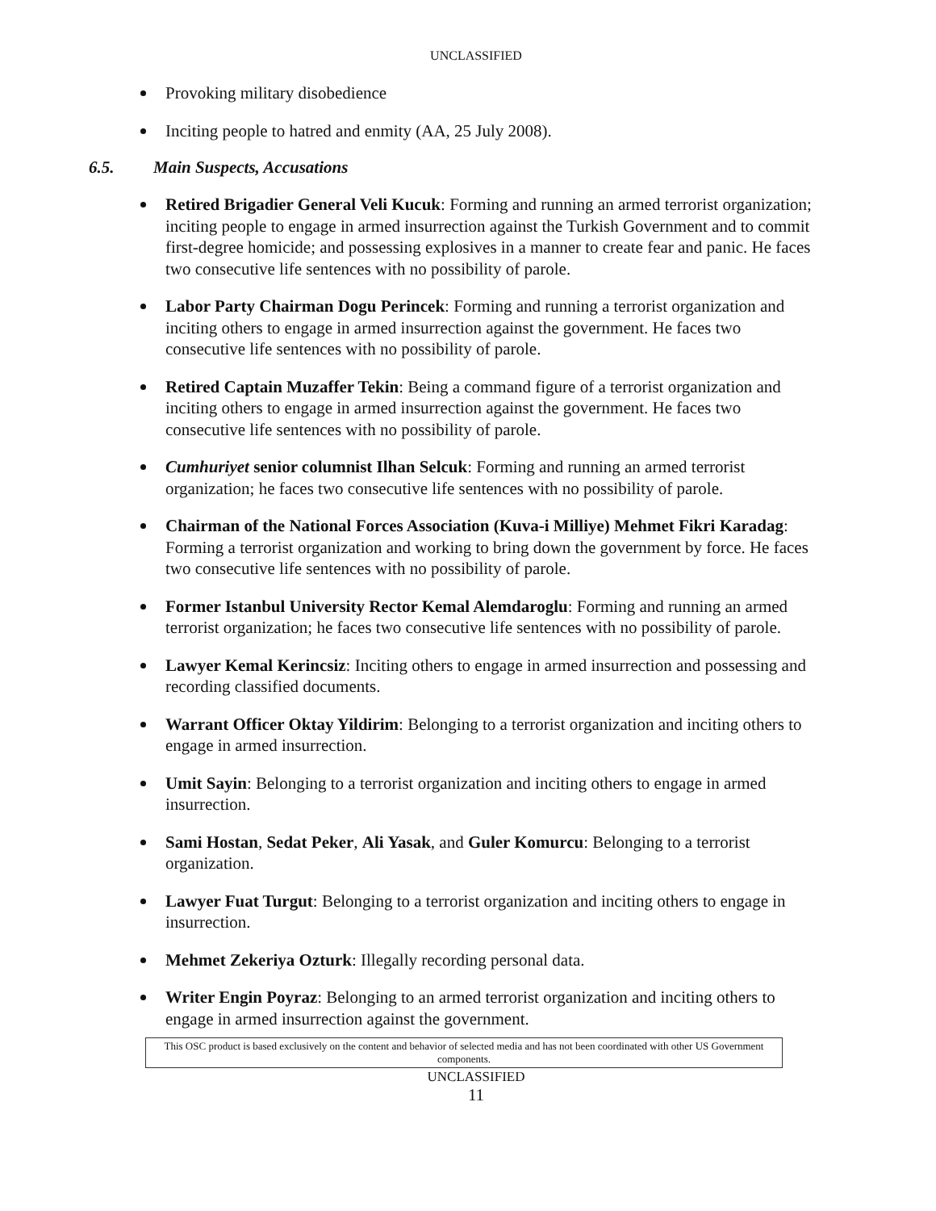UNCLASSIFIED
Provoking military disobedience
Inciting people to hatred and enmity (AA, 25 July 2008).
6.5. Main Suspects, Accusations
Retired Brigadier General Veli Kucuk: Forming and running an armed terrorist organization; inciting people to engage in armed insurrection against the Turkish Government and to commit first-degree homicide; and possessing explosives in a manner to create fear and panic. He faces two consecutive life sentences with no possibility of parole.
Labor Party Chairman Dogu Perincek: Forming and running a terrorist organization and inciting others to engage in armed insurrection against the government. He faces two consecutive life sentences with no possibility of parole.
Retired Captain Muzaffer Tekin: Being a command figure of a terrorist organization and inciting others to engage in armed insurrection against the government. He faces two consecutive life sentences with no possibility of parole.
Cumhuriyet senior columnist Ilhan Selcuk: Forming and running an armed terrorist organization; he faces two consecutive life sentences with no possibility of parole.
Chairman of the National Forces Association (Kuva-i Milliye) Mehmet Fikri Karadag: Forming a terrorist organization and working to bring down the government by force. He faces two consecutive life sentences with no possibility of parole.
Former Istanbul University Rector Kemal Alemdaroglu: Forming and running an armed terrorist organization; he faces two consecutive life sentences with no possibility of parole.
Lawyer Kemal Kerincsiz: Inciting others to engage in armed insurrection and possessing and recording classified documents.
Warrant Officer Oktay Yildirim: Belonging to a terrorist organization and inciting others to engage in armed insurrection.
Umit Sayin: Belonging to a terrorist organization and inciting others to engage in armed insurrection.
Sami Hostan, Sedat Peker, Ali Yasak, and Guler Komurcu: Belonging to a terrorist organization.
Lawyer Fuat Turgut: Belonging to a terrorist organization and inciting others to engage in insurrection.
Mehmet Zekeriya Ozturk: Illegally recording personal data.
Writer Engin Poyraz: Belonging to an armed terrorist organization and inciting others to engage in armed insurrection against the government.
This OSC product is based exclusively on the content and behavior of selected media and has not been coordinated with other US Government components.
UNCLASSIFIED
11